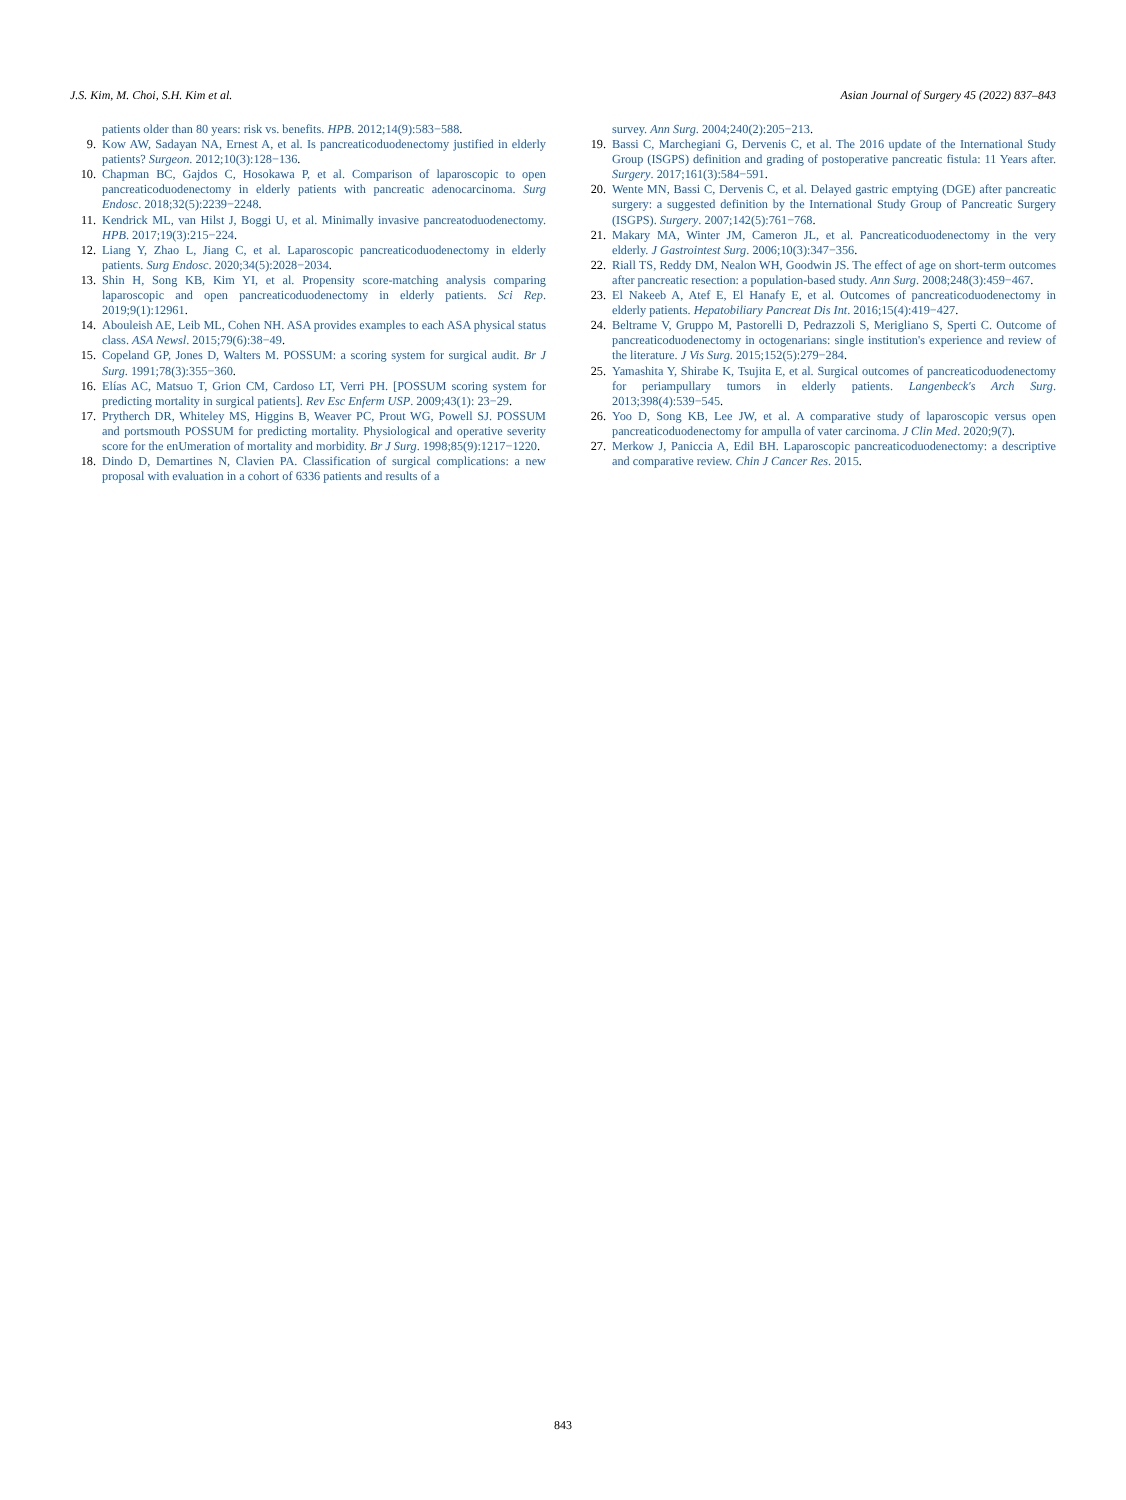J.S. Kim, M. Choi, S.H. Kim et al. Asian Journal of Surgery 45 (2022) 837–843
patients older than 80 years: risk vs. benefits. HPB. 2012;14(9):583−588.
9. Kow AW, Sadayan NA, Ernest A, et al. Is pancreaticoduodenectomy justified in elderly patients? Surgeon. 2012;10(3):128−136.
10. Chapman BC, Gajdos C, Hosokawa P, et al. Comparison of laparoscopic to open pancreaticoduodenectomy in elderly patients with pancreatic adenocarcinoma. Surg Endosc. 2018;32(5):2239−2248.
11. Kendrick ML, van Hilst J, Boggi U, et al. Minimally invasive pancreatoduodenectomy. HPB. 2017;19(3):215−224.
12. Liang Y, Zhao L, Jiang C, et al. Laparoscopic pancreaticoduodenectomy in elderly patients. Surg Endosc. 2020;34(5):2028−2034.
13. Shin H, Song KB, Kim YI, et al. Propensity score-matching analysis comparing laparoscopic and open pancreaticoduodenectomy in elderly patients. Sci Rep. 2019;9(1):12961.
14. Abouleish AE, Leib ML, Cohen NH. ASA provides examples to each ASA physical status class. ASA Newsl. 2015;79(6):38−49.
15. Copeland GP, Jones D, Walters M. POSSUM: a scoring system for surgical audit. Br J Surg. 1991;78(3):355−360.
16. Elías AC, Matsuo T, Grion CM, Cardoso LT, Verri PH. [POSSUM scoring system for predicting mortality in surgical patients]. Rev Esc Enferm USP. 2009;43(1): 23−29.
17. Prytherch DR, Whiteley MS, Higgins B, Weaver PC, Prout WG, Powell SJ. POSSUM and portsmouth POSSUM for predicting mortality. Physiological and operative severity score for the enUmeration of mortality and morbidity. Br J Surg. 1998;85(9):1217−1220.
18. Dindo D, Demartines N, Clavien PA. Classification of surgical complications: a new proposal with evaluation in a cohort of 6336 patients and results of a
survey. Ann Surg. 2004;240(2):205−213.
19. Bassi C, Marchegiani G, Dervenis C, et al. The 2016 update of the International Study Group (ISGPS) definition and grading of postoperative pancreatic fistula: 11 Years after. Surgery. 2017;161(3):584−591.
20. Wente MN, Bassi C, Dervenis C, et al. Delayed gastric emptying (DGE) after pancreatic surgery: a suggested definition by the International Study Group of Pancreatic Surgery (ISGPS). Surgery. 2007;142(5):761−768.
21. Makary MA, Winter JM, Cameron JL, et al. Pancreaticoduodenectomy in the very elderly. J Gastrointest Surg. 2006;10(3):347−356.
22. Riall TS, Reddy DM, Nealon WH, Goodwin JS. The effect of age on short-term outcomes after pancreatic resection: a population-based study. Ann Surg. 2008;248(3):459−467.
23. El Nakeeb A, Atef E, El Hanafy E, et al. Outcomes of pancreaticoduodenectomy in elderly patients. Hepatobiliary Pancreat Dis Int. 2016;15(4):419−427.
24. Beltrame V, Gruppo M, Pastorelli D, Pedrazzoli S, Merigliano S, Sperti C. Outcome of pancreaticoduodenectomy in octogenarians: single institution's experience and review of the literature. J Vis Surg. 2015;152(5):279−284.
25. Yamashita Y, Shirabe K, Tsujita E, et al. Surgical outcomes of pancreaticoduodenectomy for periampullary tumors in elderly patients. Langenbeck's Arch Surg. 2013;398(4):539−545.
26. Yoo D, Song KB, Lee JW, et al. A comparative study of laparoscopic versus open pancreaticoduodenectomy for ampulla of vater carcinoma. J Clin Med. 2020;9(7).
27. Merkow J, Paniccia A, Edil BH. Laparoscopic pancreaticoduodenectomy: a descriptive and comparative review. Chin J Cancer Res. 2015.
843